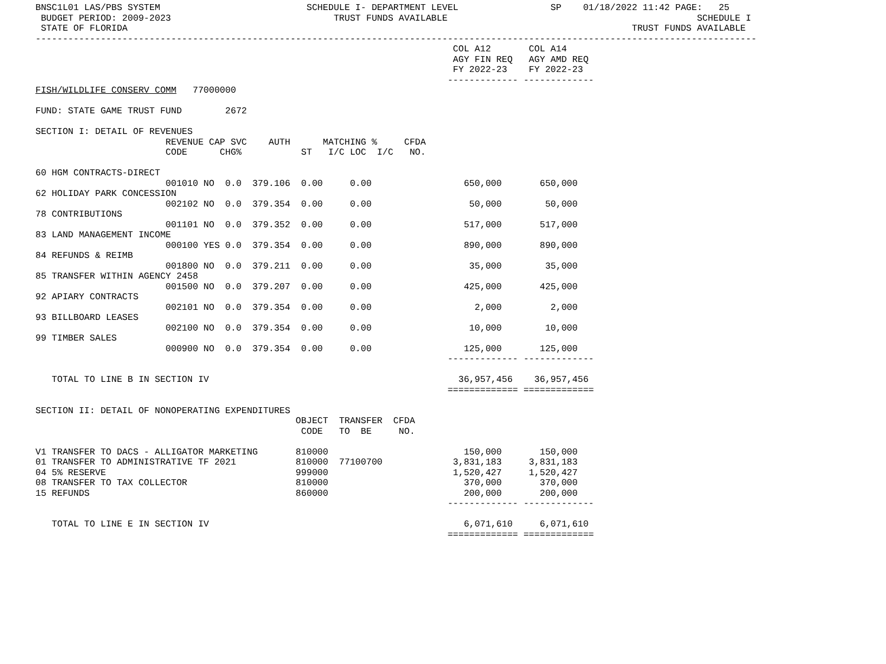BNSC1L01 LAS/PBS SYSTEM                           SCHEDULE I- DEPARTMENT LEVEL                 SP    01/18/2022 11:42 PAGE:   25
 BUDGET PERIOD: 2009-2023                              TRUST FUNDS AVAILABLE                                              SCHEDULE I
 STATE OF FLORIDA                                                                                             TRUST FUNDS AVAILABLE
-------------------------------------------------------------------------------------------------------------------------------------
                                                                             COL A12       COL A14
                                                                             AGY FIN REQ   AGY AMD REQ
                                                                             FY 2022-23    FY 2022-23
                                                                            ------------- -------------
FISH/WILDLIFE CONSERV COMM   77000000

FUND: STATE GAME TRUST FUND        2672

SECTION I: DETAIL OF REVENUES
                        REVENUE CAP SVC    AUTH      MATCHING %     CFDA
                        CODE      CHG%           ST   I/C LOC  I/C   NO.

60 HGM CONTRACTS-DIRECT
                        001010 NO  0.0  379.106  0.00     0.00                 650,000       650,000
62 HOLIDAY PARK CONCESSION
                        002102 NO  0.0  379.354  0.00     0.00                  50,000        50,000
78 CONTRIBUTIONS
                        001101 NO  0.0  379.352  0.00     0.00                 517,000       517,000
83 LAND MANAGEMENT INCOME
                        000100 YES 0.0  379.354  0.00     0.00                 890,000       890,000
84 REFUNDS & REIMB
                        001800 NO  0.0  379.211  0.00     0.00                  35,000        35,000
85 TRANSFER WITHIN AGENCY 2458
                        001500 NO  0.0  379.207  0.00     0.00                 425,000       425,000
92 APIARY CONTRACTS
                        002101 NO  0.0  379.354  0.00     0.00                   2,000         2,000
93 BILLBOARD LEASES
                        002100 NO  0.0  379.354  0.00     0.00                  10,000        10,000
99 TIMBER SALES
                        000900 NO  0.0  379.354  0.00     0.00                 125,000       125,000
                                                                            ------------- -------------

   TOTAL TO LINE B IN SECTION IV                                              36,957,456    36,957,456
                                                                            ============= =============

SECTION II: DETAIL OF NONOPERATING EXPENDITURES
                                                OBJECT  TRANSFER  CFDA
                                                 CODE   TO  BE     NO.

V1 TRANSFER TO DACS - ALLIGATOR MARKETING       810000                         150,000       150,000
01 TRANSFER TO ADMINISTRATIVE TF 2021           810000  77100700             3,831,183     3,831,183
04 5% RESERVE                                   999000                       1,520,427     1,520,427
08 TRANSFER TO TAX COLLECTOR                    810000                         370,000       370,000
15 REFUNDS                                      860000                         200,000       200,000
                                                                            ------------- -------------

   TOTAL TO LINE E IN SECTION IV                                               6,071,610     6,071,610
                                                                            ============= =============